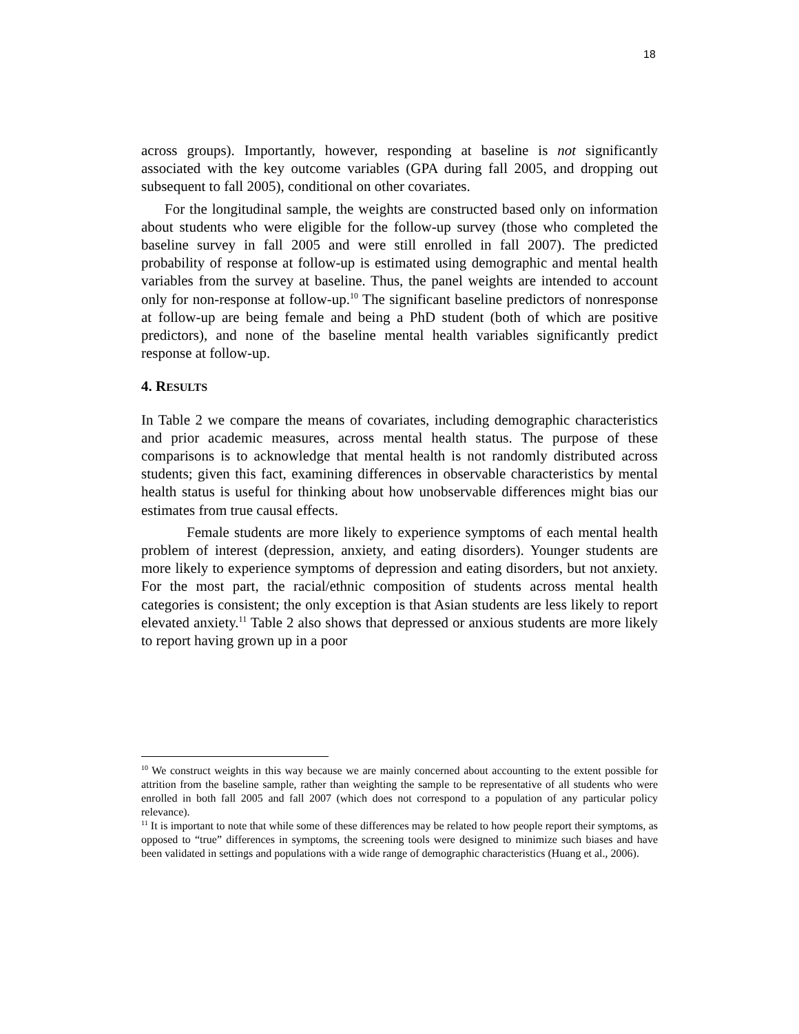18
across groups). Importantly, however, responding at baseline is not significantly associated with the key outcome variables (GPA during fall 2005, and dropping out subsequent to fall 2005), conditional on other covariates.
For the longitudinal sample, the weights are constructed based only on information about students who were eligible for the follow-up survey (those who completed the baseline survey in fall 2005 and were still enrolled in fall 2007). The predicted probability of response at follow-up is estimated using demographic and mental health variables from the survey at baseline. Thus, the panel weights are intended to account only for non-response at follow-up.<sup>10</sup> The significant baseline predictors of nonresponse at follow-up are being female and being a PhD student (both of which are positive predictors), and none of the baseline mental health variables significantly predict response at follow-up.
4. RESULTS
In Table 2 we compare the means of covariates, including demographic characteristics and prior academic measures, across mental health status. The purpose of these comparisons is to acknowledge that mental health is not randomly distributed across students; given this fact, examining differences in observable characteristics by mental health status is useful for thinking about how unobservable differences might bias our estimates from true causal effects.
Female students are more likely to experience symptoms of each mental health problem of interest (depression, anxiety, and eating disorders). Younger students are more likely to experience symptoms of depression and eating disorders, but not anxiety. For the most part, the racial/ethnic composition of students across mental health categories is consistent; the only exception is that Asian students are less likely to report elevated anxiety.<sup>11</sup> Table 2 also shows that depressed or anxious students are more likely to report having grown up in a poor
<sup>10</sup> We construct weights in this way because we are mainly concerned about accounting to the extent possible for attrition from the baseline sample, rather than weighting the sample to be representative of all students who were enrolled in both fall 2005 and fall 2007 (which does not correspond to a population of any particular policy relevance).
<sup>11</sup> It is important to note that while some of these differences may be related to how people report their symptoms, as opposed to “true” differences in symptoms, the screening tools were designed to minimize such biases and have been validated in settings and populations with a wide range of demographic characteristics (Huang et al., 2006).